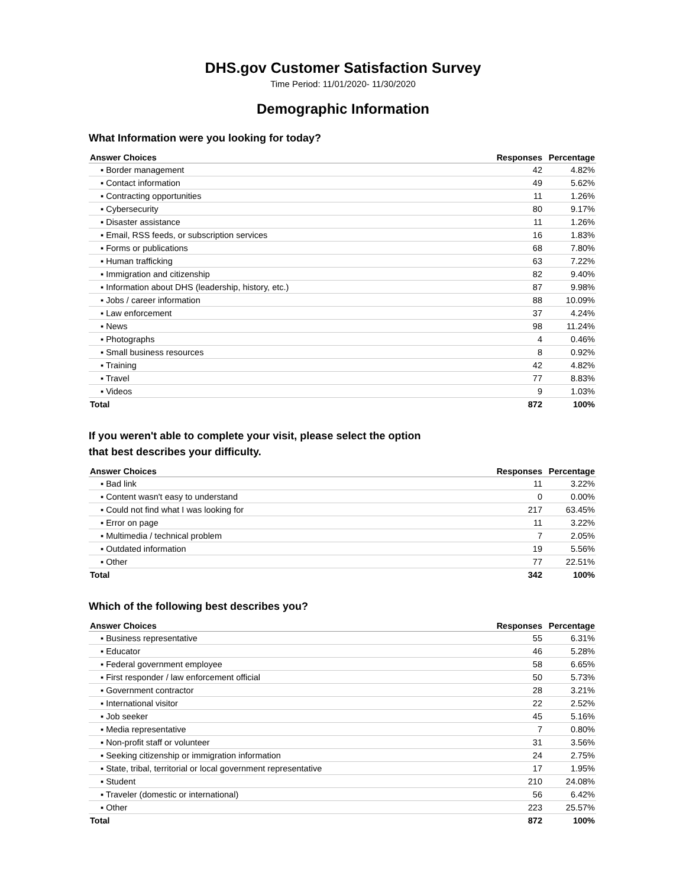DHS.gov Customer Satisfaction Survey
Time Period: 11/01/2020- 11/30/2020
Demographic Information
What Information were you looking for today?
| Answer Choices | Responses | Percentage |
| --- | --- | --- |
| ▪ Border management | 42 | 4.82% |
| ▪ Contact information | 49 | 5.62% |
| ▪ Contracting opportunities | 11 | 1.26% |
| ▪ Cybersecurity | 80 | 9.17% |
| ▪ Disaster assistance | 11 | 1.26% |
| ▪ Email, RSS feeds, or subscription services | 16 | 1.83% |
| ▪ Forms or publications | 68 | 7.80% |
| ▪ Human trafficking | 63 | 7.22% |
| ▪ Immigration and citizenship | 82 | 9.40% |
| ▪ Information about DHS (leadership, history, etc.) | 87 | 9.98% |
| ▪ Jobs / career information | 88 | 10.09% |
| ▪ Law enforcement | 37 | 4.24% |
| ▪ News | 98 | 11.24% |
| ▪ Photographs | 4 | 0.46% |
| ▪ Small business resources | 8 | 0.92% |
| ▪ Training | 42 | 4.82% |
| ▪ Travel | 77 | 8.83% |
| ▪ Videos | 9 | 1.03% |
| Total | 872 | 100% |
If you weren't able to complete your visit, please select the option
that best describes your difficulty.
| Answer Choices | Responses | Percentage |
| --- | --- | --- |
| ▪ Bad link | 11 | 3.22% |
| ▪ Content wasn't easy to understand | 0 | 0.00% |
| ▪ Could not find what I was looking for | 217 | 63.45% |
| ▪ Error on page | 11 | 3.22% |
| ▪ Multimedia / technical problem | 7 | 2.05% |
| ▪ Outdated information | 19 | 5.56% |
| ▪ Other | 77 | 22.51% |
| Total | 342 | 100% |
Which of the following best describes you?
| Answer Choices | Responses | Percentage |
| --- | --- | --- |
| ▪ Business representative | 55 | 6.31% |
| ▪ Educator | 46 | 5.28% |
| ▪ Federal government employee | 58 | 6.65% |
| ▪ First responder / law enforcement official | 50 | 5.73% |
| ▪ Government contractor | 28 | 3.21% |
| ▪ International visitor | 22 | 2.52% |
| ▪ Job seeker | 45 | 5.16% |
| ▪ Media representative | 7 | 0.80% |
| ▪ Non-profit staff or volunteer | 31 | 3.56% |
| ▪ Seeking citizenship or immigration information | 24 | 2.75% |
| ▪ State, tribal, territorial or local government representative | 17 | 1.95% |
| ▪ Student | 210 | 24.08% |
| ▪ Traveler (domestic or international) | 56 | 6.42% |
| ▪ Other | 223 | 25.57% |
| Total | 872 | 100% |